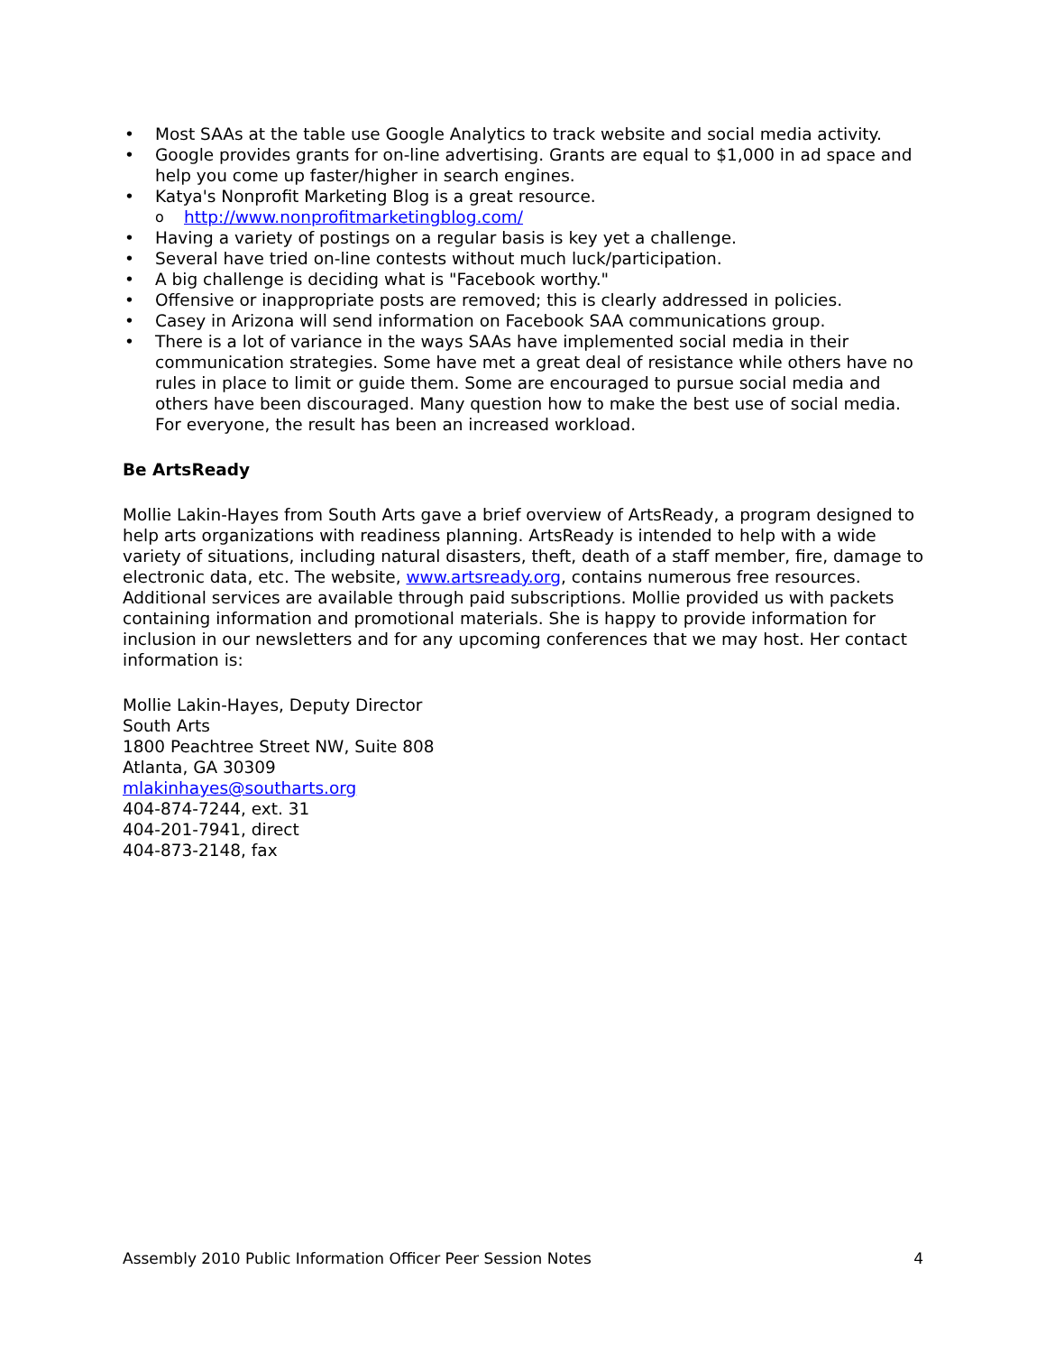• Most SAAs at the table use Google Analytics to track website and social media activity.
• Google provides grants for on-line advertising. Grants are equal to $1,000 in ad space and help you come up faster/higher in search engines.
• Katya's Nonprofit Marketing Blog is a great resource.
o http://www.nonprofitmarketingblog.com/
• Having a variety of postings on a regular basis is key yet a challenge.
• Several have tried on-line contests without much luck/participation.
• A big challenge is deciding what is "Facebook worthy."
• Offensive or inappropriate posts are removed; this is clearly addressed in policies.
• Casey in Arizona will send information on Facebook SAA communications group.
• There is a lot of variance in the ways SAAs have implemented social media in their communication strategies. Some have met a great deal of resistance while others have no rules in place to limit or guide them. Some are encouraged to pursue social media and others have been discouraged. Many question how to make the best use of social media. For everyone, the result has been an increased workload.
Be ArtsReady
Mollie Lakin-Hayes from South Arts gave a brief overview of ArtsReady, a program designed to help arts organizations with readiness planning. ArtsReady is intended to help with a wide variety of situations, including natural disasters, theft, death of a staff member, fire, damage to electronic data, etc. The website, www.artsready.org, contains numerous free resources. Additional services are available through paid subscriptions. Mollie provided us with packets containing information and promotional materials. She is happy to provide information for inclusion in our newsletters and for any upcoming conferences that we may host. Her contact information is:
Mollie Lakin-Hayes, Deputy Director
South Arts
1800 Peachtree Street NW, Suite 808
Atlanta, GA 30309
mlakinhayes@southarts.org
404-874-7244, ext. 31
404-201-7941, direct
404-873-2148, fax
Assembly 2010 Public Information Officer Peer Session Notes 4